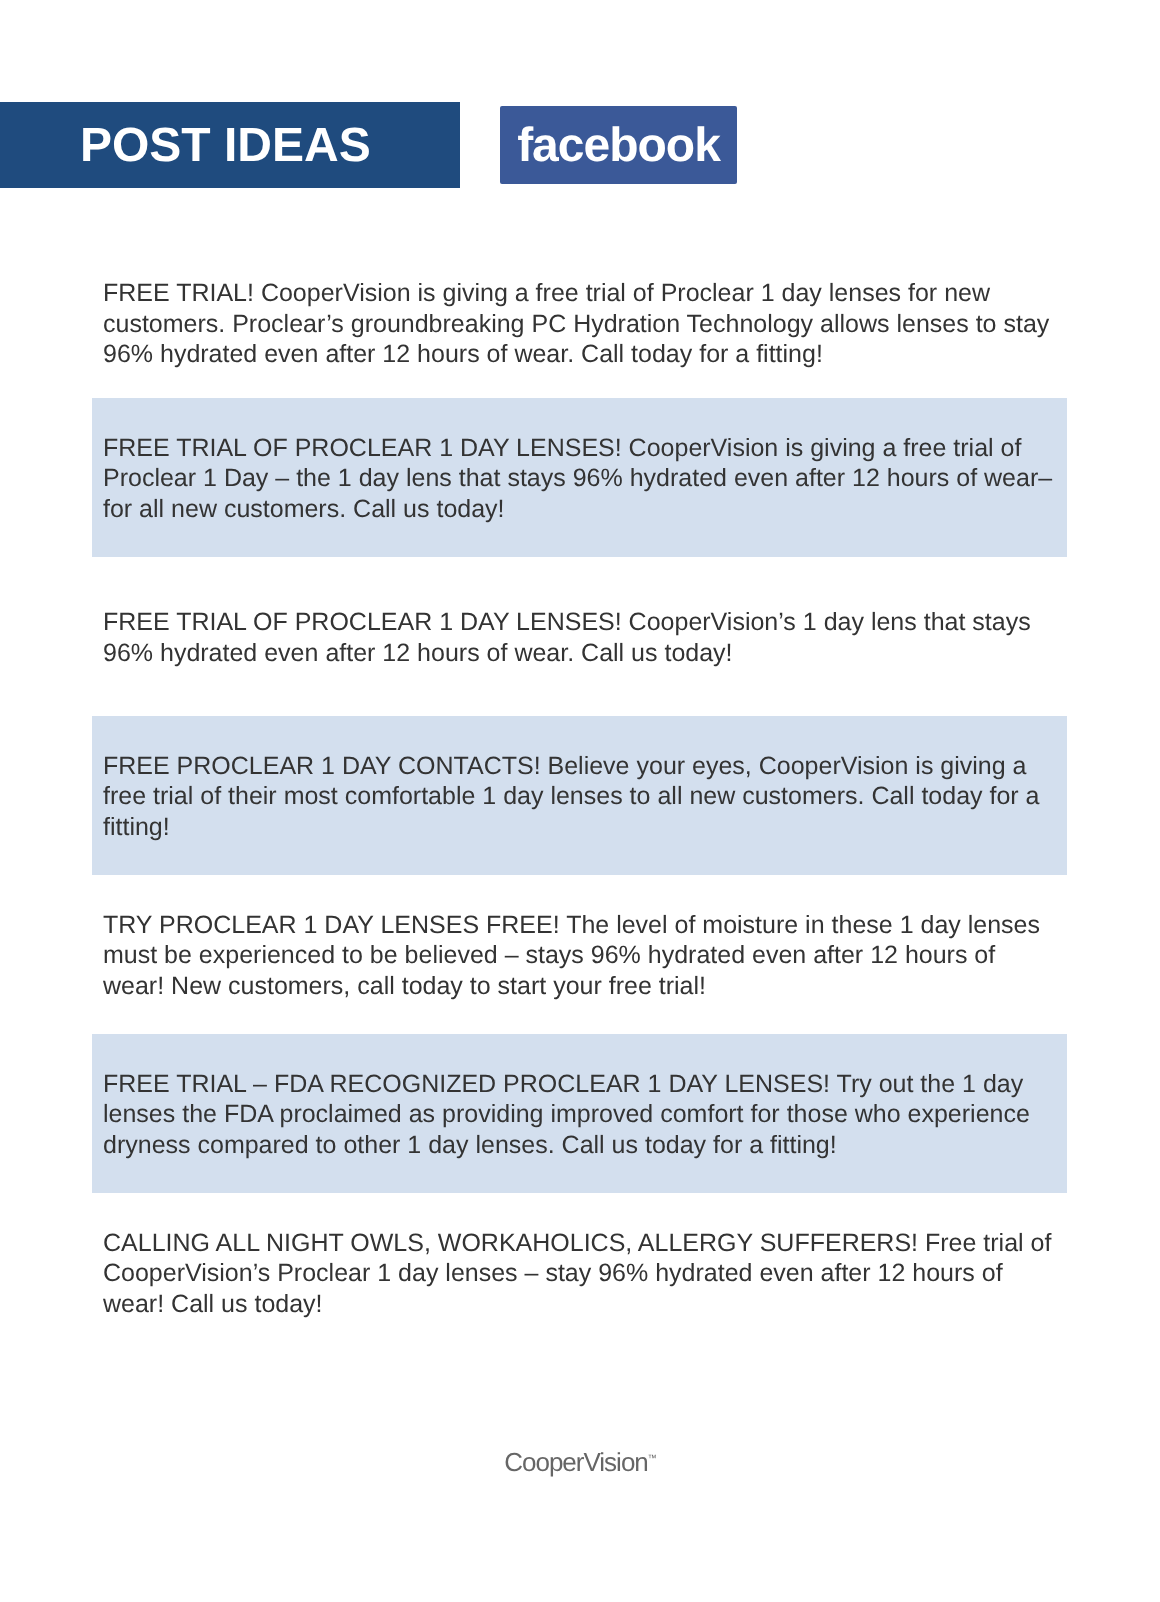POST IDEAS
facebook
FREE TRIAL! CooperVision is giving a free trial of Proclear 1 day lenses for new customers. Proclear’s groundbreaking PC Hydration Technology allows lenses to stay 96% hydrated even after 12 hours of wear. Call today for a fitting!
FREE TRIAL OF PROCLEAR 1 DAY LENSES! CooperVision is giving a free trial of Proclear 1 Day – the 1 day lens that stays 96% hydrated even after 12 hours of wear– for all new customers. Call us today!
FREE TRIAL OF PROCLEAR 1 DAY LENSES! CooperVision’s 1 day lens that stays 96% hydrated even after 12 hours of wear. Call us today!
FREE PROCLEAR 1 DAY CONTACTS! Believe your eyes, CooperVision is giving a free trial of their most comfortable 1 day lenses to all new customers. Call today for a fitting!
TRY PROCLEAR 1 DAY LENSES FREE! The level of moisture in these 1 day lenses must be experienced to be believed – stays 96% hydrated even after 12 hours of wear! New customers, call today to start your free trial!
FREE TRIAL – FDA RECOGNIZED PROCLEAR 1 DAY LENSES! Try out the 1 day lenses the FDA proclaimed as providing improved comfort for those who experience dryness compared to other 1 day lenses. Call us today for a fitting!
CALLING ALL NIGHT OWLS, WORKAHOLICS, ALLERGY SUFFERERS! Free trial of CooperVision’s Proclear 1 day lenses – stay 96% hydrated even after 12 hours of wear! Call us today!
CooperVision<sup>™</sup>